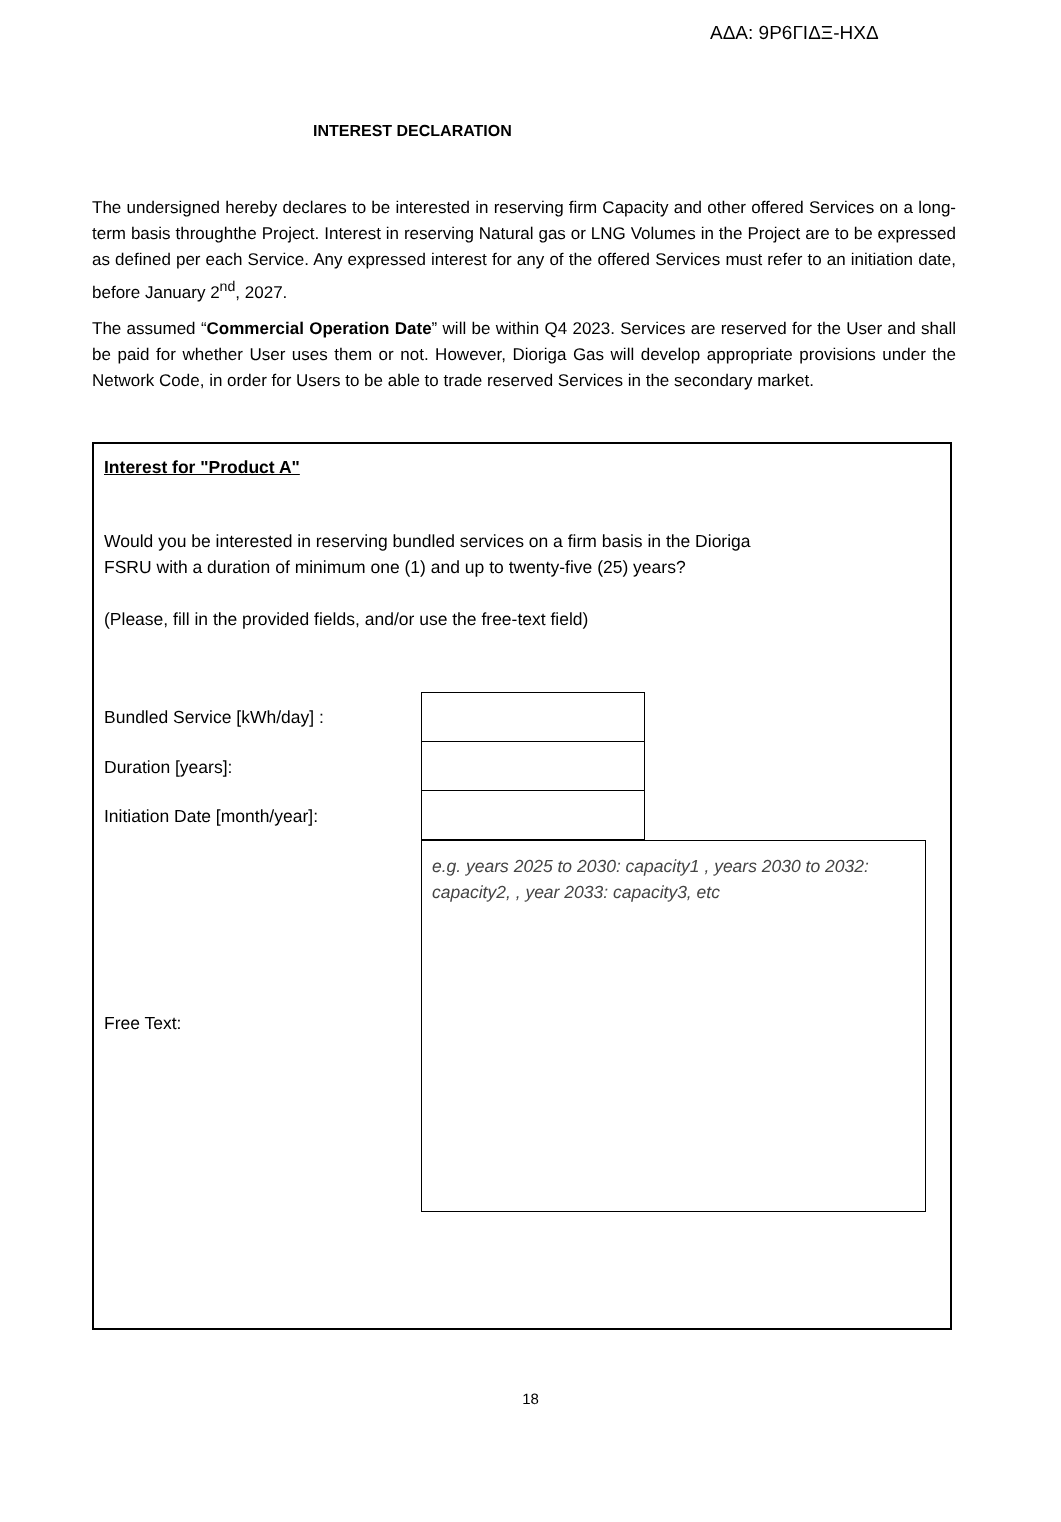ΑΔΑ: 9Ρ6ΓΙΔΞ-ΗΧΔ
INTEREST DECLARATION
The undersigned hereby declares to be interested in reserving firm Capacity and other offered Services on a long-term basis throughthe Project. Interest in reserving Natural gas or LNG Volumes in the Project are to be expressed as defined per each Service. Any expressed interest for any of the offered Services must refer to an initiation date, before January 2<sup>nd</sup>, 2027.
The assumed “Commercial Operation Date” will be within Q4 2023. Services are reserved for the User and shall be paid for whether User uses them or not. However, Dioriga Gas will develop appropriate provisions under the Network Code, in order for Users to be able to trade reserved Services in the secondary market.
Interest for "Product A"
Would you be interested in reserving bundled services on a firm basis in the Dioriga FSRU with a duration of minimum one (1) and up to twenty-five (25) years?
(Please, fill in the provided fields, and/or use the free-text field)
Bundled Service [kWh/day] :
Duration [years]:
Initiation Date [month/year]:
Free Text:
e.g. years 2025 to 2030: capacity1 , years 2030 to 2032: capacity2, , year 2033: capacity3, etc
18